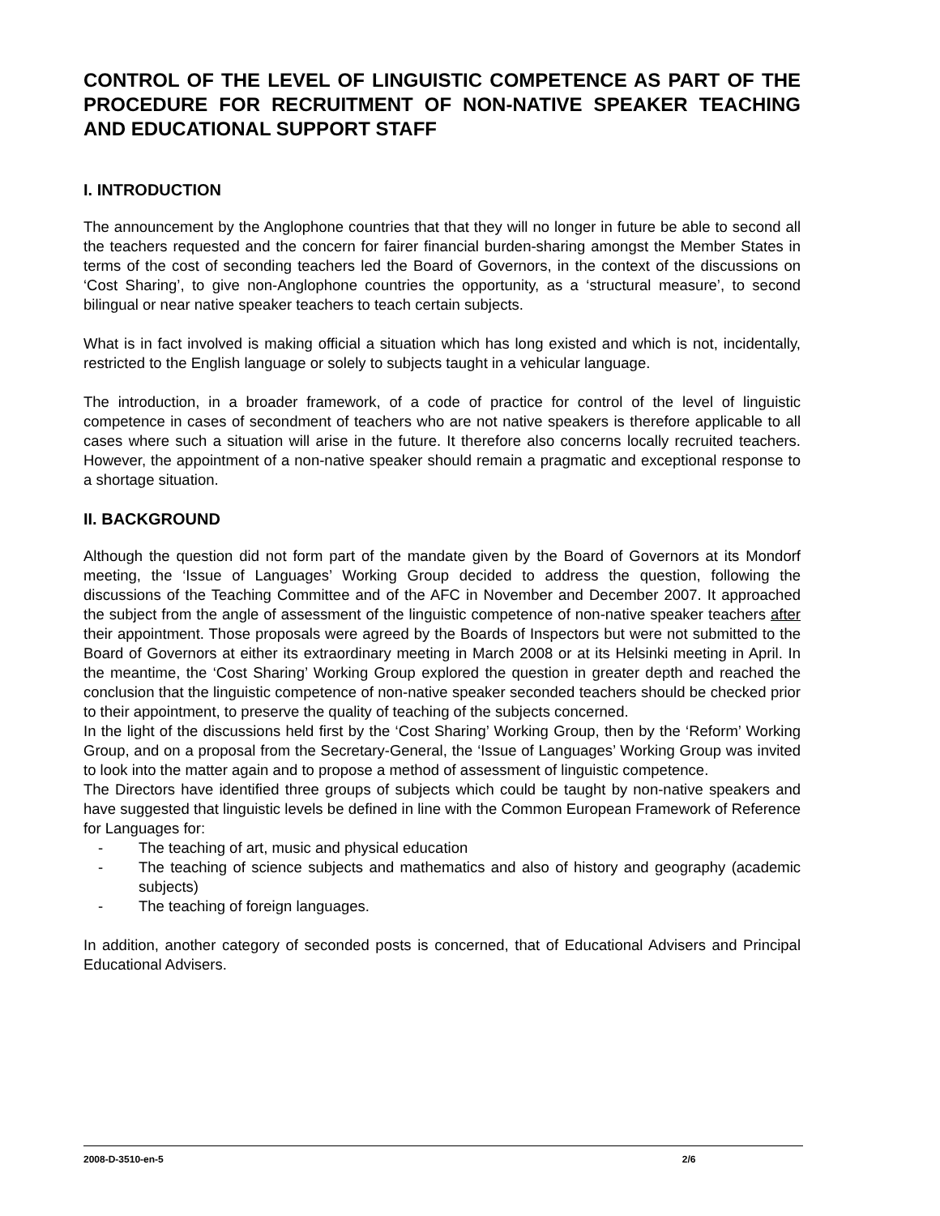CONTROL OF THE LEVEL OF LINGUISTIC COMPETENCE AS PART OF THE PROCEDURE FOR RECRUITMENT OF NON-NATIVE SPEAKER TEACHING AND EDUCATIONAL SUPPORT STAFF
I. INTRODUCTION
The announcement by the Anglophone countries that that they will no longer in future be able to second all the teachers requested and the concern for fairer financial burden-sharing amongst the Member States in terms of the cost of seconding teachers led the Board of Governors, in the context of the discussions on ‘Cost Sharing’, to give non-Anglophone countries the opportunity, as a ‘structural measure’, to second bilingual or near native speaker teachers to teach certain subjects.
What is in fact involved is making official a situation which has long existed and which is not, incidentally, restricted to the English language or solely to subjects taught in a vehicular language.
The introduction, in a broader framework, of a code of practice for control of the level of linguistic competence in cases of secondment of teachers who are not native speakers is therefore applicable to all cases where such a situation will arise in the future. It therefore also concerns locally recruited teachers. However, the appointment of a non-native speaker should remain a pragmatic and exceptional response to a shortage situation.
II. BACKGROUND
Although the question did not form part of the mandate given by the Board of Governors at its Mondorf meeting, the ‘Issue of Languages’ Working Group decided to address the question, following the discussions of the Teaching Committee and of the AFC in November and December 2007. It approached the subject from the angle of assessment of the linguistic competence of non-native speaker teachers after their appointment. Those proposals were agreed by the Boards of Inspectors but were not submitted to the Board of Governors at either its extraordinary meeting in March 2008 or at its Helsinki meeting in April. In the meantime, the ‘Cost Sharing’ Working Group explored the question in greater depth and reached the conclusion that the linguistic competence of non-native speaker seconded teachers should be checked prior to their appointment, to preserve the quality of teaching of the subjects concerned.
In the light of the discussions held first by the ‘Cost Sharing’ Working Group, then by the ‘Reform’ Working Group, and on a proposal from the Secretary-General, the ‘Issue of Languages’ Working Group was invited to look into the matter again and to propose a method of assessment of linguistic competence.
The Directors have identified three groups of subjects which could be taught by non-native speakers and have suggested that linguistic levels be defined in line with the Common European Framework of Reference for Languages for:
- The teaching of art, music and physical education
- The teaching of science subjects and mathematics and also of history and geography (academic subjects)
- The teaching of foreign languages.
In addition, another category of seconded posts is concerned, that of Educational Advisers and Principal Educational Advisers.
2008-D-3510-en-5 2/6